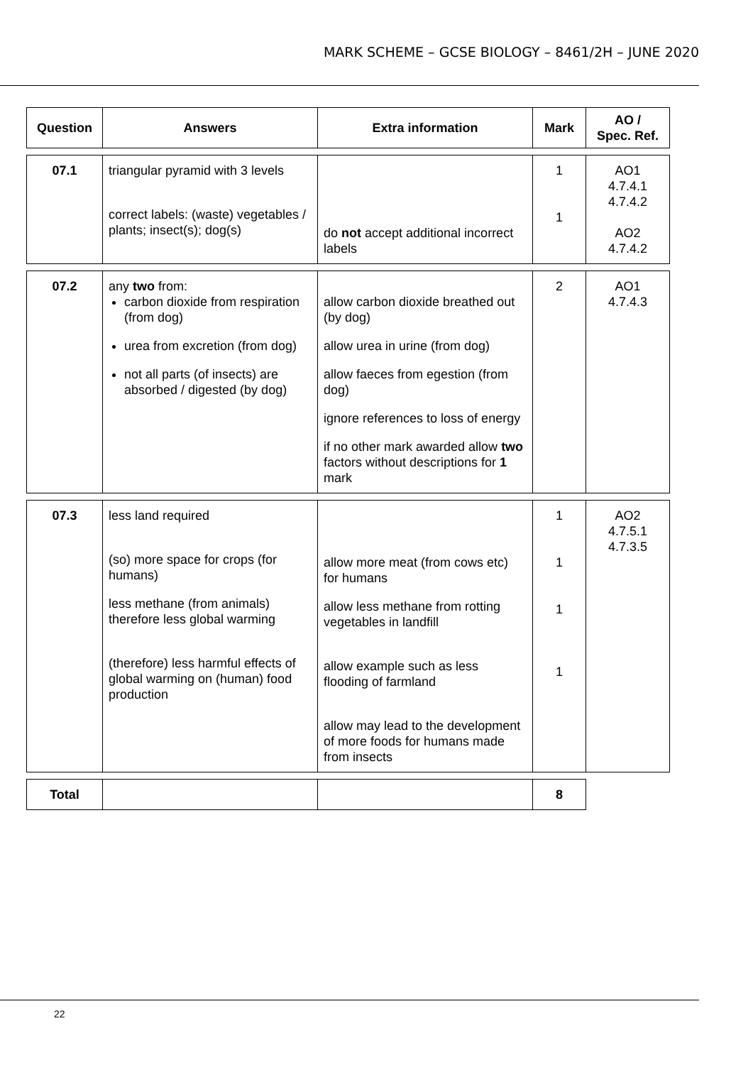MARK SCHEME – GCSE BIOLOGY – 8461/2H – JUNE 2020
| Question | Answers | Extra information | Mark | AO / Spec. Ref. |
| --- | --- | --- | --- | --- |
| 07.1 | triangular pyramid with 3 levels correct labels: (waste) vegetables / plants; insect(s); dog(s) | do not accept additional incorrect labels | 1 1 | AO1 4.7.4.1 4.7.4.2 AO2 4.7.4.2 |
| 07.2 | any two from: carbon dioxide from respiration (from dog) urea from excretion (from dog) not all parts (of insects) are absorbed / digested (by dog) | allow carbon dioxide breathed out (by dog) allow urea in urine (from dog) allow faeces from egestion (from dog) ignore references to loss of energy if no other mark awarded allow two factors without descriptions for 1 mark | 2 | AO1 4.7.4.3 |
| 07.3 | less land required (so) more space for crops (for humans) less methane (from animals) therefore less global warming (therefore) less harmful effects of global warming on (human) food production | allow more meat (from cows etc) for humans allow less methane from rotting vegetables in landfill allow example such as less flooding of farmland allow may lead to the development of more foods for humans made from insects | 1 1 1 1 | AO2 4.7.5.1 4.7.3.5 |
| Total | | | 8 | |
22